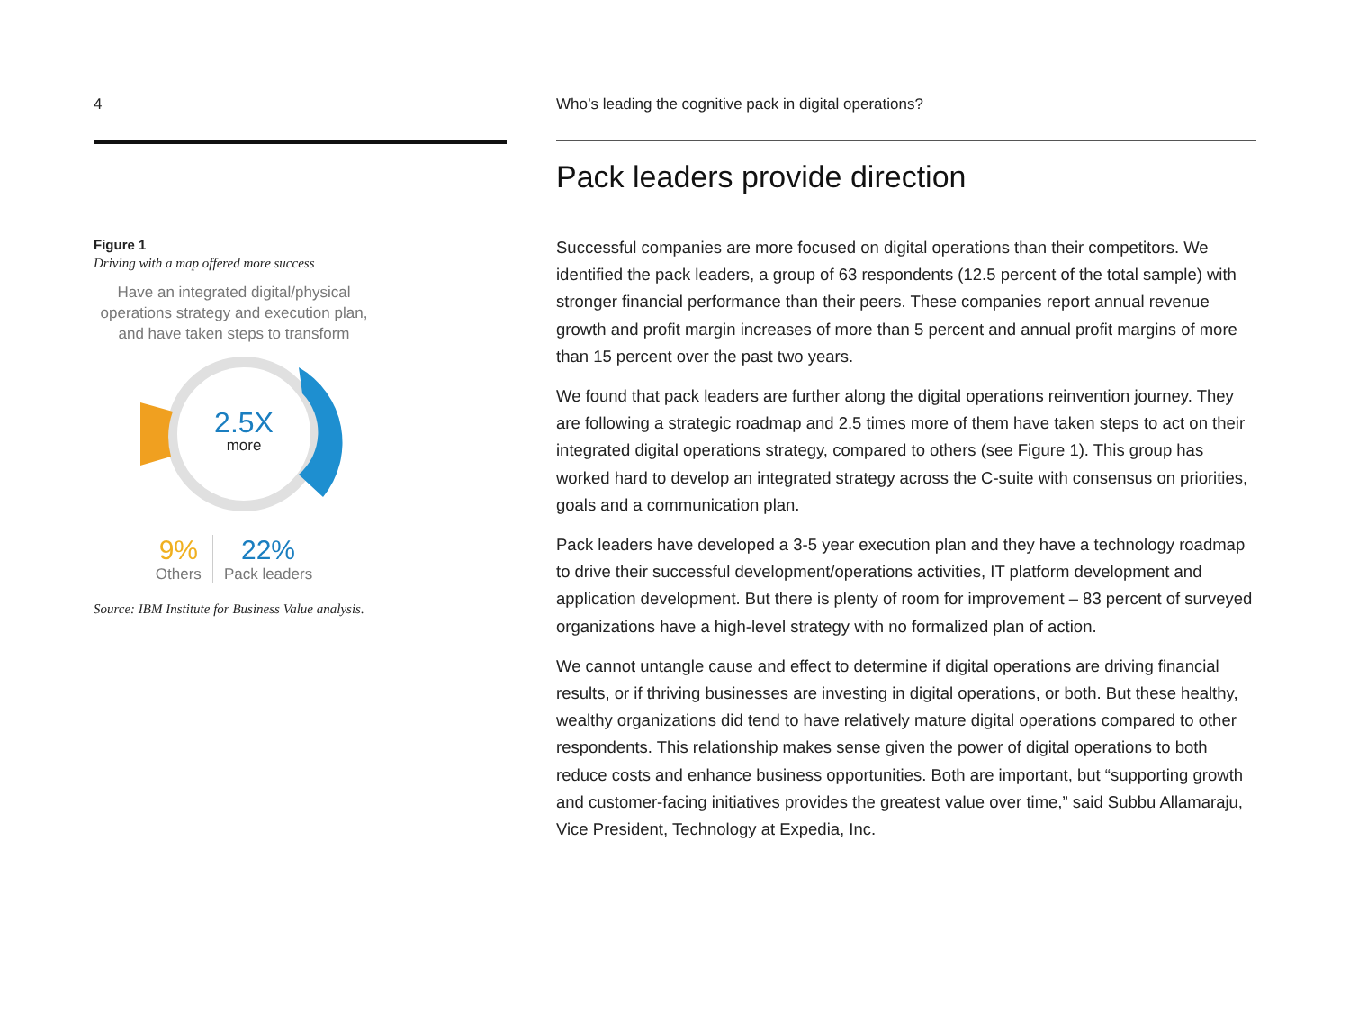4
Figure 1
Driving with a map offered more success
Have an integrated digital/physical operations strategy and execution plan, and have taken steps to transform
2.5X
more
9%
Others
22%
Pack leaders
Source: IBM Institute for Business Value analysis.
Who’s leading the cognitive pack in digital operations?
Pack leaders provide direction
Successful companies are more focused on digital operations than their competitors. We identified the pack leaders, a group of 63 respondents (12.5 percent of the total sample) with stronger financial performance than their peers. These companies report annual revenue growth and profit margin increases of more than 5 percent and annual profit margins of more than 15 percent over the past two years.
We found that pack leaders are further along the digital operations reinvention journey. They are following a strategic roadmap and 2.5 times more of them have taken steps to act on their integrated digital operations strategy, compared to others (see Figure 1). This group has worked hard to develop an integrated strategy across the C-suite with consensus on priorities, goals and a communication plan.
Pack leaders have developed a 3-5 year execution plan and they have a technology roadmap to drive their successful development/operations activities, IT platform development and application development. But there is plenty of room for improvement – 83 percent of surveyed organizations have a high-level strategy with no formalized plan of action.
We cannot untangle cause and effect to determine if digital operations are driving financial results, or if thriving businesses are investing in digital operations, or both. But these healthy, wealthy organizations did tend to have relatively mature digital operations compared to other respondents. This relationship makes sense given the power of digital operations to both reduce costs and enhance business opportunities. Both are important, but “supporting growth and customer-facing initiatives provides the greatest value over time,” said Subbu Allamaraju, Vice President, Technology at Expedia, Inc.